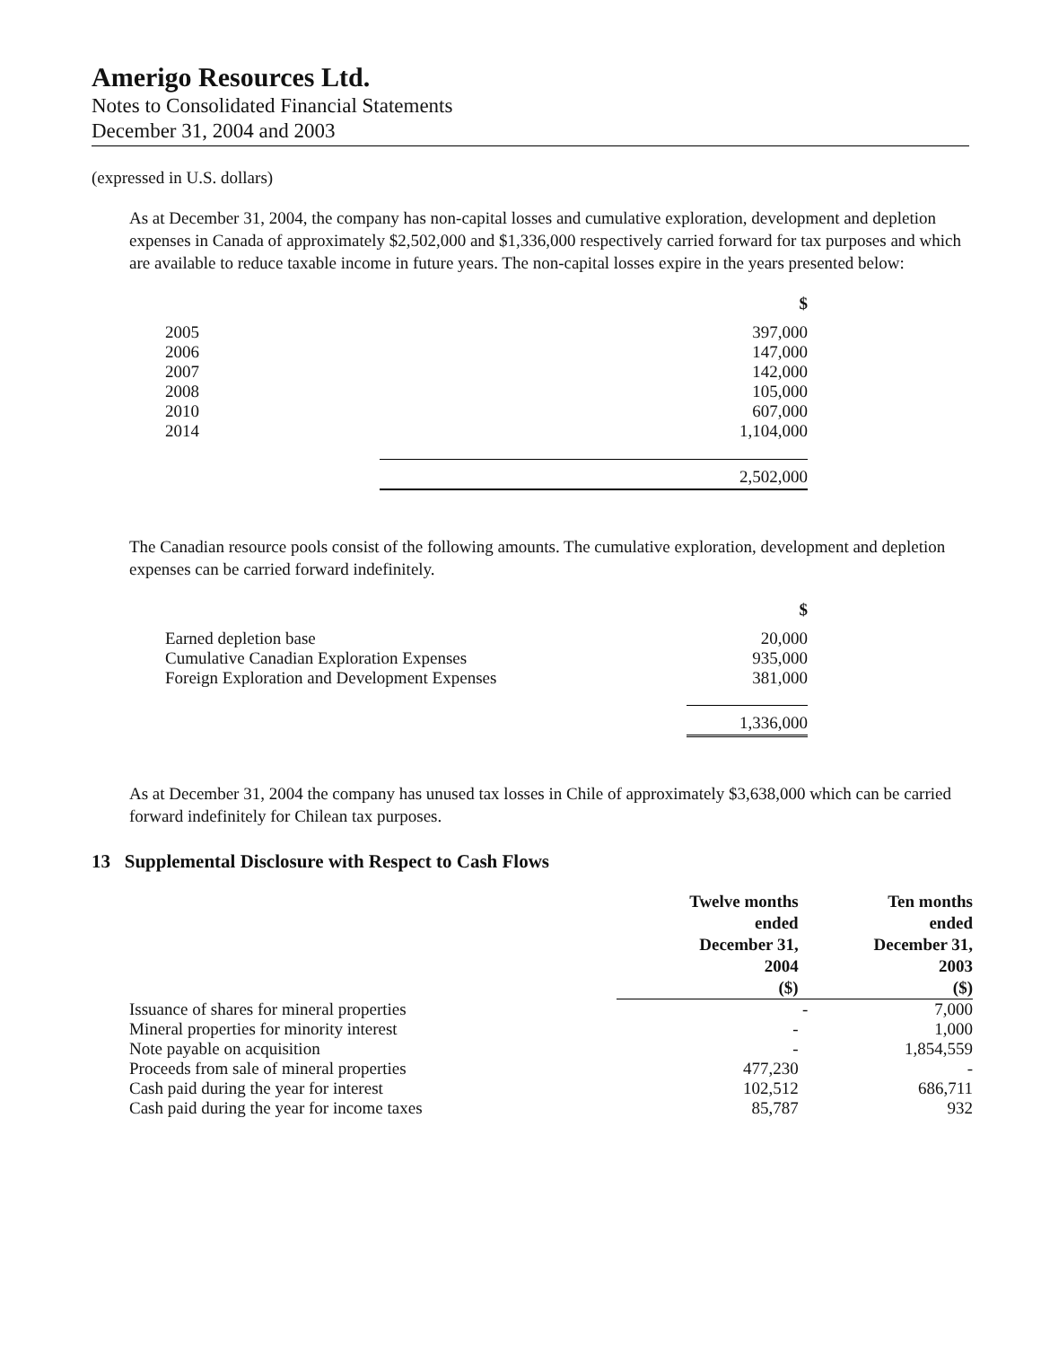Amerigo Resources Ltd.
Notes to Consolidated Financial Statements
December 31, 2004 and 2003
(expressed in U.S. dollars)
As at December 31, 2004, the company has non-capital losses and cumulative exploration, development and depletion expenses in Canada of approximately $2,502,000 and $1,336,000 respectively carried forward for tax purposes and which are available to reduce taxable income in future years. The non-capital losses expire in the years presented below:
| | $ |
| 2005 | 397,000 |
| 2006 | 147,000 |
| 2007 | 142,000 |
| 2008 | 105,000 |
| 2010 | 607,000 |
| 2014 | 1,104,000 |
| | 2,502,000 |
The Canadian resource pools consist of the following amounts. The cumulative exploration, development and depletion expenses can be carried forward indefinitely.
| | $ |
| Earned depletion base | 20,000 |
| Cumulative Canadian Exploration Expenses | 935,000 |
| Foreign Exploration and Development Expenses | 381,000 |
| | 1,336,000 |
As at December 31, 2004 the company has unused tax losses in Chile of approximately $3,638,000 which can be carried forward indefinitely for Chilean tax purposes.
13 Supplemental Disclosure with Respect to Cash Flows
| | Twelve months ended December 31, 2004 ($) | | Ten months ended December 31, 2003 ($) |
| Issuance of shares for mineral properties | | - | 7,000 |
| Mineral properties for minority interest | - | | 1,000 |
| Note payable on acquisition | - | | 1,854,559 |
| Proceeds from sale of mineral properties | 477,230 | | - |
| Cash paid during the year for interest | 102,512 | | 686,711 |
| Cash paid during the year for income taxes | 85,787 | | 932 |